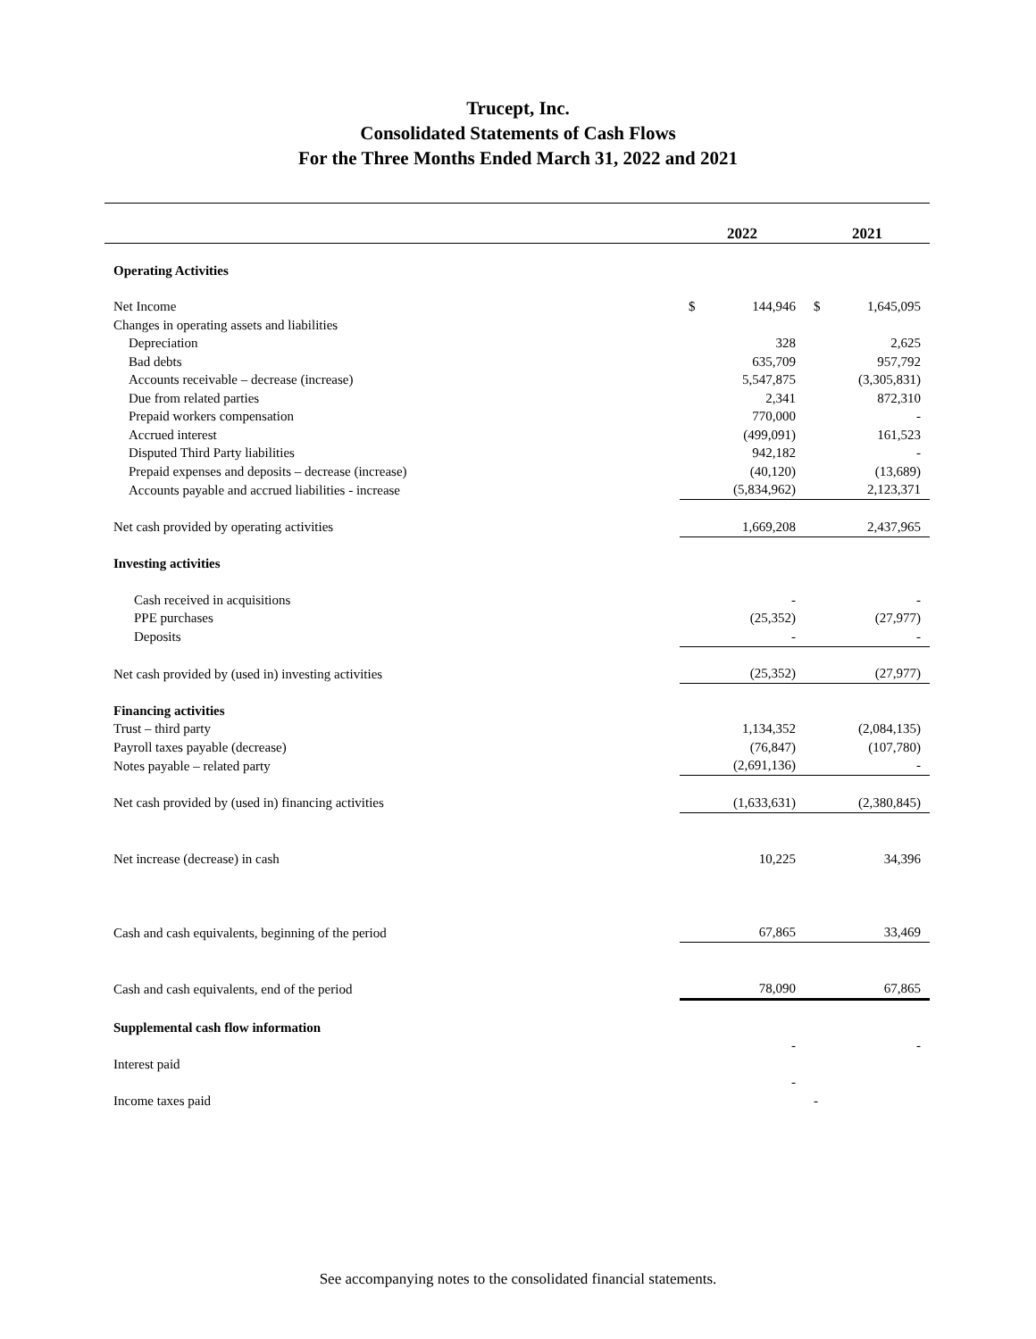Trucept, Inc.
Consolidated Statements of Cash Flows
For the Three Months Ended March 31, 2022 and 2021
| | 2022 | | 2021 | |
| --- | --- | --- | --- | --- |
| Operating Activities | | | | |
| Net Income | $ | 144,946 | $ | 1,645,095 |
| Changes in operating assets and liabilities | | | | |
| Depreciation | | 328 | | 2,625 |
| Bad debts | | 635,709 | | 957,792 |
| Accounts receivable – decrease (increase) | | 5,547,875 | | (3,305,831) |
| Due from related parties | | 2,341 | | 872,310 |
| Prepaid workers compensation | | 770,000 | | - |
| Accrued interest | | (499,091) | | 161,523 |
| Disputed Third Party liabilities | | 942,182 | | - |
| Prepaid expenses and deposits – decrease (increase) | | (40,120) | | (13,689) |
| Accounts payable and accrued liabilities - increase | | (5,834,962) | | 2,123,371 |
| Net cash provided by operating activities | | 1,669,208 | | 2,437,965 |
| Investing activities | | | | |
| Cash received in acquisitions | | - | | - |
| PPE purchases | | (25,352) | | (27,977) |
| Deposits | | - | | - |
| Net cash provided by (used in) investing activities | | (25,352) | | (27,977) |
| Financing activities | | | | |
| Trust – third party | | 1,134,352 | | (2,084,135) |
| Payroll taxes payable (decrease) | | (76,847) | | (107,780) |
| Notes payable – related party | | (2,691,136) | | - |
| Net cash provided by (used in) financing activities | | (1,633,631) | | (2,380,845) |
| Net increase (decrease) in cash | | 10,225 | | 34,396 |
| Cash and cash equivalents, beginning of the period | | 67,865 | | 33,469 |
| Cash and cash equivalents, end of the period | | 78,090 | | 67,865 |
| Supplemental cash flow information | | | | |
| | | - | | - |
| Interest paid | | | | |
| | | - | | |
| Income taxes paid | | | - | |
See accompanying notes to the consolidated financial statements.